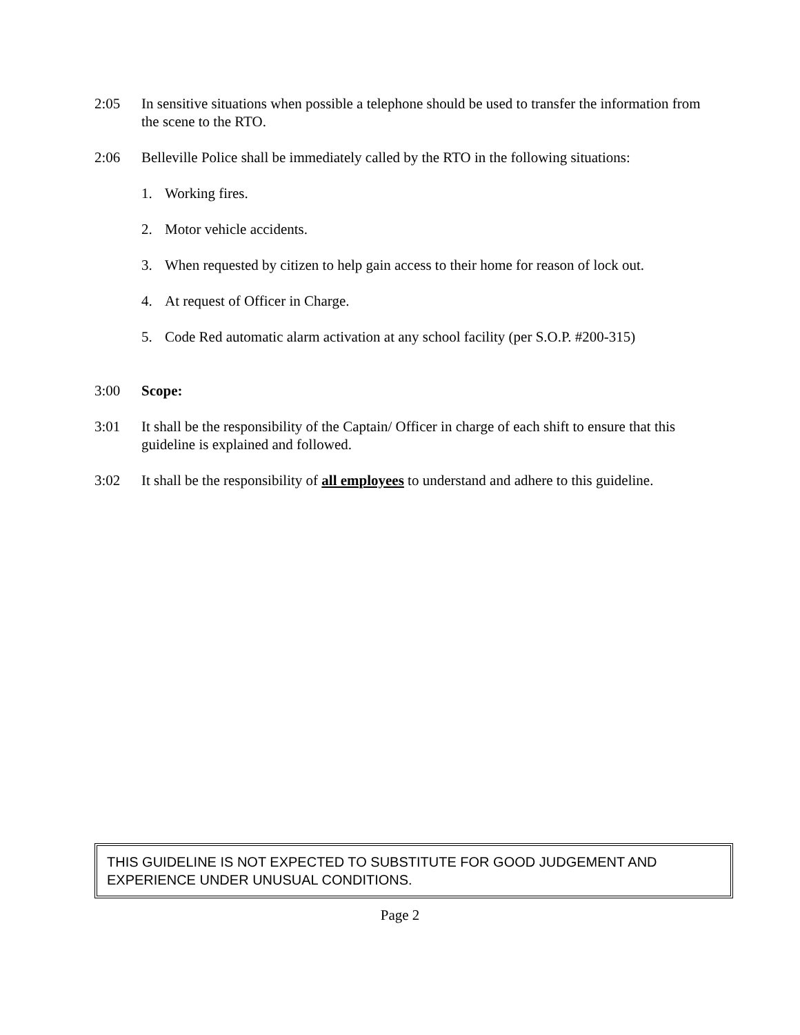2:05 In sensitive situations when possible a telephone should be used to transfer the information from the scene to the RTO.
2:06 Belleville Police shall be immediately called by the RTO in the following situations:
1. Working fires.
2. Motor vehicle accidents.
3. When requested by citizen to help gain access to their home for reason of lock out.
4. At request of Officer in Charge.
5. Code Red automatic alarm activation at any school facility (per S.O.P. #200-315)
3:00 Scope:
3:01 It shall be the responsibility of the Captain/ Officer in charge of each shift to ensure that this guideline is explained and followed.
3:02 It shall be the responsibility of all employees to understand and adhere to this guideline.
THIS GUIDELINE IS NOT EXPECTED TO SUBSTITUTE FOR GOOD JUDGEMENT AND EXPERIENCE UNDER UNUSUAL CONDITIONS.
Page 2